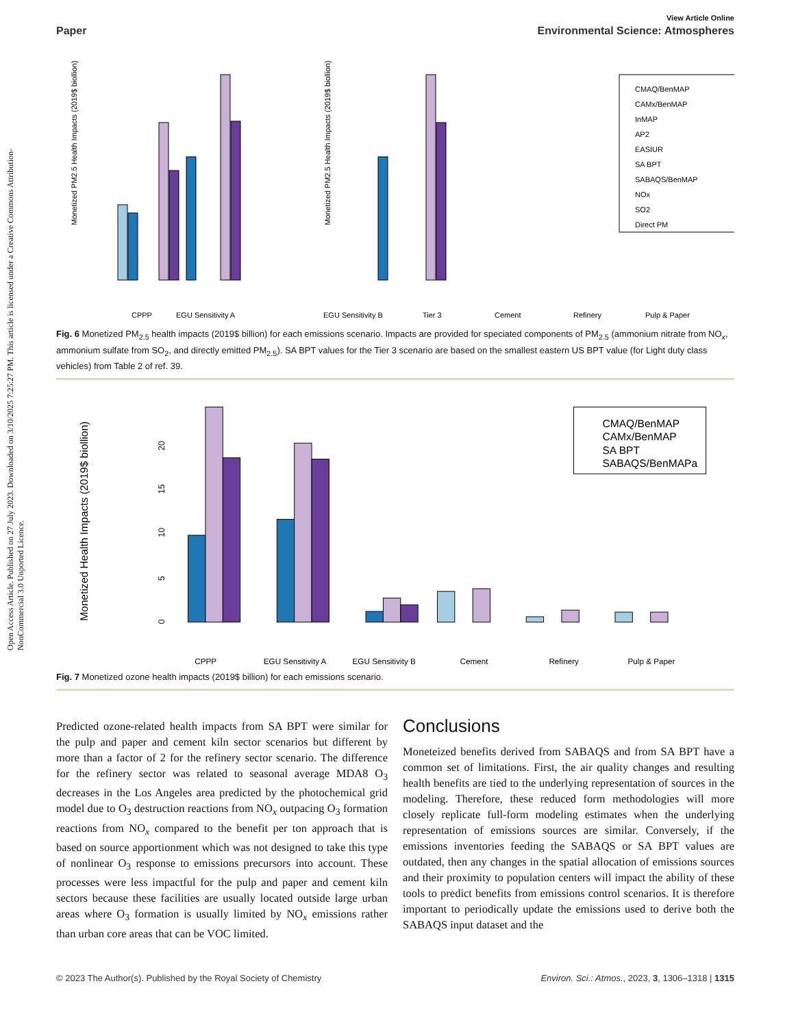Open Access Article. Published on 27 July 2023. Downloaded on 3/10/2025 7:25:27 PM. This article is licensed under a Creative Commons Attribution-NonCommercial 3.0 Unported Licence.
View Article Online
Paper Environmental Science: Atmospheres
Monetized PM2.5 Health Impacts (2019$ biollion)
Monetized PM2.5 Health Impacts (2019$ biollion)
CMAQ/BenMAP
CAMx/BenMAP
InMAP
AP2
EASIUR
SA BPT
SABAQS/BenMAP
NOx
SO2
Direct PM
CPPP
EGU Sensitivity A
EGU Sensitivity B
Tier 3
Cement
Refinery
Pulp & Paper
Fig. 6 Monetized PM<sub>2.5</sub> health impacts (2019$ billion) for each emissions scenario. Impacts are provided for speciated components of PM<sub>2.5</sub> (ammonium nitrate from NO<sub>x</sub>, ammonium sulfate from SO<sub>2</sub>, and directly emitted PM<sub>2.5</sub>). SA BPT values for the Tier 3 scenario are based on the smallest eastern US BPT value (for Light duty class vehicles) from Table 2 of ref. 39.
Monetized Health Impacts (2019$ biollion)
0
5
10
15
20
CMAQ/BenMAP
CAMx/BenMAP
SA BPT
SABAQS/BenMAPa
CPPP
EGU Sensitivity A
EGU Sensitivity B
Cement
Refinery
Pulp & Paper
Fig. 7 Monetized ozone health impacts (2019$ billion) for each emissions scenario.
Predicted ozone-related health impacts from SA BPT were similar for the pulp and paper and cement kiln sector scenarios but different by more than a factor of 2 for the refinery sector scenario. The difference for the refinery sector was related to seasonal average MDA8 O<sub>3</sub> decreases in the Los Angeles area predicted by the photochemical grid model due to O<sub>3</sub> destruction reactions from NO<sub>x</sub> outpacing O<sub>3</sub> formation reactions from NO<sub>x</sub> compared to the benefit per ton approach that is based on source apportionment which was not designed to take this type of nonlinear O<sub>3</sub> response to emissions precursors into account. These processes were less impactful for the pulp and paper and cement kiln sectors because these facilities are usually located outside large urban areas where O<sub>3</sub> formation is usually limited by NO<sub>x</sub> emissions rather than urban core areas that can be VOC limited.
Conclusions
Moneteized benefits derived from SABAQS and from SA BPT have a common set of limitations. First, the air quality changes and resulting health benefits are tied to the underlying representation of sources in the modeling. Therefore, these reduced form methodologies will more closely replicate full-form modeling estimates when the underlying representation of emissions sources are similar. Conversely, if the emissions inventories feeding the SABAQS or SA BPT values are outdated, then any changes in the spatial allocation of emissions sources and their proximity to population centers will impact the ability of these tools to predict benefits from emissions control scenarios. It is therefore important to periodically update the emissions used to derive both the SABAQS input dataset and the
© 2023 The Author(s). Published by the Royal Society of Chemistry Environ. Sci.: Atmos., 2023, 3, 1306–1318 | 1315